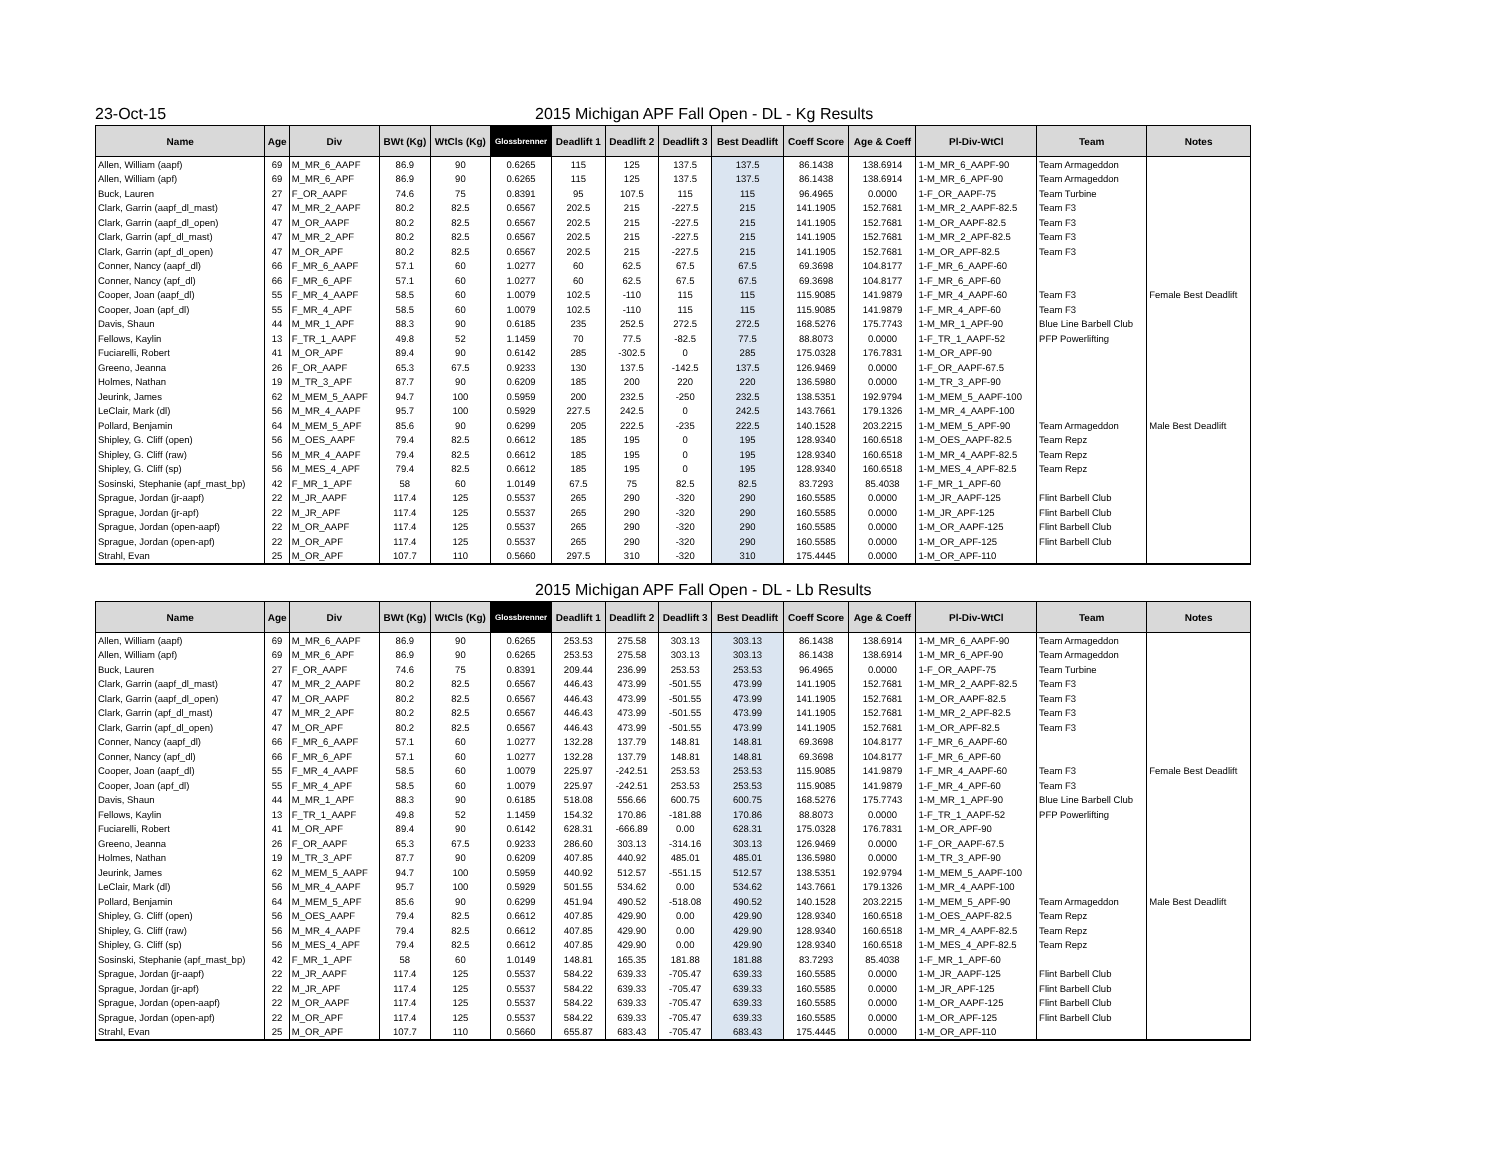23-Oct-15 2015 Michigan APF Fall Open - DL - Kg Results
| Name | Age | Div | BWt (Kg) | WtCls (Kg) | Glossbrenner | Deadlift 1 | Deadlift 2 | Deadlift 3 | Best Deadlift | Coeff Score | Age & Coeff | Pl-Div-WtCl | Team | Notes |
| --- | --- | --- | --- | --- | --- | --- | --- | --- | --- | --- | --- | --- | --- | --- |
| Allen, William (aapf) | 69 | M_MR_6_AAPF | 86.9 | 90 | 0.6265 | 115 | 125 | 137.5 | 137.5 | 86.1438 | 138.6914 | 1-M_MR_6_AAPF-90 | Team Armageddon | |
| Allen, William (apf) | 69 | M_MR_6_APF | 86.9 | 90 | 0.6265 | 115 | 125 | 137.5 | 137.5 | 86.1438 | 138.6914 | 1-M_MR_6_APF-90 | Team Armageddon | |
| Buck, Lauren | 27 | F_OR_AAPF | 74.6 | 75 | 0.8391 | 95 | 107.5 | 115 | 115 | 96.4965 | 0.0000 | 1-F_OR_AAPF-75 | Team Turbine | |
| Clark, Garrin (aapf_dl_mast) | 47 | M_MR_2_AAPF | 80.2 | 82.5 | 0.6567 | 202.5 | 215 | -227.5 | 215 | 141.1905 | 152.7681 | 1-M_MR_2_AAPF-82.5 | Team F3 | |
| Clark, Garrin (aapf_dl_open) | 47 | M_OR_AAPF | 80.2 | 82.5 | 0.6567 | 202.5 | 215 | -227.5 | 215 | 141.1905 | 152.7681 | 1-M_OR_AAPF-82.5 | Team F3 | |
| Clark, Garrin (apf_dl_mast) | 47 | M_MR_2_APF | 80.2 | 82.5 | 0.6567 | 202.5 | 215 | -227.5 | 215 | 141.1905 | 152.7681 | 1-M_MR_2_APF-82.5 | Team F3 | |
| Clark, Garrin (apf_dl_open) | 47 | M_OR_APF | 80.2 | 82.5 | 0.6567 | 202.5 | 215 | -227.5 | 215 | 141.1905 | 152.7681 | 1-M_OR_APF-82.5 | Team F3 | |
| Conner, Nancy (aapf_dl) | 66 | F_MR_6_AAPF | 57.1 | 60 | 1.0277 | 60 | 62.5 | 67.5 | 67.5 | 69.3698 | 104.8177 | 1-F_MR_6_AAPF-60 | | |
| Conner, Nancy (apf_dl) | 66 | F_MR_6_APF | 57.1 | 60 | 1.0277 | 60 | 62.5 | 67.5 | 67.5 | 69.3698 | 104.8177 | 1-F_MR_6_APF-60 | | |
| Cooper, Joan (aapf_dl) | 55 | F_MR_4_AAPF | 58.5 | 60 | 1.0079 | 102.5 | -110 | 115 | 115 | 115.9085 | 141.9879 | 1-F_MR_4_AAPF-60 | Team F3 | Female Best Deadlift |
| Cooper, Joan (apf_dl) | 55 | F_MR_4_APF | 58.5 | 60 | 1.0079 | 102.5 | -110 | 115 | 115 | 115.9085 | 141.9879 | 1-F_MR_4_APF-60 | Team F3 | |
| Davis, Shaun | 44 | M_MR_1_APF | 88.3 | 90 | 0.6185 | 235 | 252.5 | 272.5 | 272.5 | 168.5276 | 175.7743 | 1-M_MR_1_APF-90 | Blue Line Barbell Club | |
| Fellows, Kaylin | 13 | F_TR_1_AAPF | 49.8 | 52 | 1.1459 | 70 | 77.5 | -82.5 | 77.5 | 88.8073 | 0.0000 | 1-F_TR_1_AAPF-52 | PFP Powerlifting | |
| Fuciarelli, Robert | 41 | M_OR_APF | 89.4 | 90 | 0.6142 | 285 | -302.5 | 0 | 285 | 175.0328 | 176.7831 | 1-M_OR_APF-90 | | |
| Greeno, Jeanna | 26 | F_OR_AAPF | 65.3 | 67.5 | 0.9233 | 130 | 137.5 | -142.5 | 137.5 | 126.9469 | 0.0000 | 1-F_OR_AAPF-67.5 | | |
| Holmes, Nathan | 19 | M_TR_3_APF | 87.7 | 90 | 0.6209 | 185 | 200 | 220 | 220 | 136.5980 | 0.0000 | 1-M_TR_3_APF-90 | | |
| Jeurink, James | 62 | M_MEM_5_AAPF | 94.7 | 100 | 0.5959 | 200 | 232.5 | -250 | 232.5 | 138.5351 | 192.9794 | 1-M_MEM_5_AAPF-100 | | |
| LeClair, Mark (dl) | 56 | M_MR_4_AAPF | 95.7 | 100 | 0.5929 | 227.5 | 242.5 | 0 | 242.5 | 143.7661 | 179.1326 | 1-M_MR_4_AAPF-100 | | |
| Pollard, Benjamin | 64 | M_MEM_5_APF | 85.6 | 90 | 0.6299 | 205 | 222.5 | -235 | 222.5 | 140.1528 | 203.2215 | 1-M_MEM_5_APF-90 | Team Armageddon | Male Best Deadlift |
| Shipley, G. Cliff (open) | 56 | M_OES_AAPF | 79.4 | 82.5 | 0.6612 | 185 | 195 | 0 | 195 | 128.9340 | 160.6518 | 1-M_OES_AAPF-82.5 | Team Repz | |
| Shipley, G. Cliff (raw) | 56 | M_MR_4_AAPF | 79.4 | 82.5 | 0.6612 | 185 | 195 | 0 | 195 | 128.9340 | 160.6518 | 1-M_MR_4_AAPF-82.5 | Team Repz | |
| Shipley, G. Cliff (sp) | 56 | M_MES_4_APF | 79.4 | 82.5 | 0.6612 | 185 | 195 | 0 | 195 | 128.9340 | 160.6518 | 1-M_MES_4_APF-82.5 | Team Repz | |
| Sosinski, Stephanie (apf_mast_bp) | 42 | F_MR_1_APF | 58 | 60 | 1.0149 | 67.5 | 75 | 82.5 | 82.5 | 83.7293 | 85.4038 | 1-F_MR_1_APF-60 | | |
| Sprague, Jordan (jr-aapf) | 22 | M_JR_AAPF | 117.4 | 125 | 0.5537 | 265 | 290 | -320 | 290 | 160.5585 | 0.0000 | 1-M_JR_AAPF-125 | Flint Barbell Club | |
| Sprague, Jordan (jr-apf) | 22 | M_JR_APF | 117.4 | 125 | 0.5537 | 265 | 290 | -320 | 290 | 160.5585 | 0.0000 | 1-M_JR_APF-125 | Flint Barbell Club | |
| Sprague, Jordan (open-aapf) | 22 | M_OR_AAPF | 117.4 | 125 | 0.5537 | 265 | 290 | -320 | 290 | 160.5585 | 0.0000 | 1-M_OR_AAPF-125 | Flint Barbell Club | |
| Sprague, Jordan (open-apf) | 22 | M_OR_APF | 117.4 | 125 | 0.5537 | 265 | 290 | -320 | 290 | 160.5585 | 0.0000 | 1-M_OR_APF-125 | Flint Barbell Club | |
| Strahl, Evan | 25 | M_OR_APF | 107.7 | 110 | 0.5660 | 297.5 | 310 | -320 | 310 | 175.4445 | 0.0000 | 1-M_OR_APF-110 | | |
2015 Michigan APF Fall Open - DL - Lb Results
| Name | Age | Div | BWt (Kg) | WtCls (Kg) | Glossbrenner | Deadlift 1 | Deadlift 2 | Deadlift 3 | Best Deadlift | Coeff Score | Age & Coeff | Pl-Div-WtCl | Team | Notes |
| --- | --- | --- | --- | --- | --- | --- | --- | --- | --- | --- | --- | --- | --- | --- |
| Allen, William (aapf) | 69 | M_MR_6_AAPF | 86.9 | 90 | 0.6265 | 253.53 | 275.58 | 303.13 | 303.13 | 86.1438 | 138.6914 | 1-M_MR_6_AAPF-90 | Team Armageddon | |
| Allen, William (apf) | 69 | M_MR_6_APF | 86.9 | 90 | 0.6265 | 253.53 | 275.58 | 303.13 | 303.13 | 86.1438 | 138.6914 | 1-M_MR_6_APF-90 | Team Armageddon | |
| Buck, Lauren | 27 | F_OR_AAPF | 74.6 | 75 | 0.8391 | 209.44 | 236.99 | 253.53 | 253.53 | 96.4965 | 0.0000 | 1-F_OR_AAPF-75 | Team Turbine | |
| Clark, Garrin (aapf_dl_mast) | 47 | M_MR_2_AAPF | 80.2 | 82.5 | 0.6567 | 446.43 | 473.99 | -501.55 | 473.99 | 141.1905 | 152.7681 | 1-M_MR_2_AAPF-82.5 | Team F3 | |
| Clark, Garrin (aapf_dl_open) | 47 | M_OR_AAPF | 80.2 | 82.5 | 0.6567 | 446.43 | 473.99 | -501.55 | 473.99 | 141.1905 | 152.7681 | 1-M_OR_AAPF-82.5 | Team F3 | |
| Clark, Garrin (apf_dl_mast) | 47 | M_MR_2_APF | 80.2 | 82.5 | 0.6567 | 446.43 | 473.99 | -501.55 | 473.99 | 141.1905 | 152.7681 | 1-M_MR_2_APF-82.5 | Team F3 | |
| Clark, Garrin (apf_dl_open) | 47 | M_OR_APF | 80.2 | 82.5 | 0.6567 | 446.43 | 473.99 | -501.55 | 473.99 | 141.1905 | 152.7681 | 1-M_OR_APF-82.5 | Team F3 | |
| Conner, Nancy (aapf_dl) | 66 | F_MR_6_AAPF | 57.1 | 60 | 1.0277 | 132.28 | 137.79 | 148.81 | 148.81 | 69.3698 | 104.8177 | 1-F_MR_6_AAPF-60 | | |
| Conner, Nancy (apf_dl) | 66 | F_MR_6_APF | 57.1 | 60 | 1.0277 | 132.28 | 137.79 | 148.81 | 148.81 | 69.3698 | 104.8177 | 1-F_MR_6_APF-60 | | |
| Cooper, Joan (aapf_dl) | 55 | F_MR_4_AAPF | 58.5 | 60 | 1.0079 | 225.97 | -242.51 | 253.53 | 253.53 | 115.9085 | 141.9879 | 1-F_MR_4_AAPF-60 | Team F3 | Female Best Deadlift |
| Cooper, Joan (apf_dl) | 55 | F_MR_4_APF | 58.5 | 60 | 1.0079 | 225.97 | -242.51 | 253.53 | 253.53 | 115.9085 | 141.9879 | 1-F_MR_4_APF-60 | Team F3 | |
| Davis, Shaun | 44 | M_MR_1_APF | 88.3 | 90 | 0.6185 | 518.08 | 556.66 | 600.75 | 600.75 | 168.5276 | 175.7743 | 1-M_MR_1_APF-90 | Blue Line Barbell Club | |
| Fellows, Kaylin | 13 | F_TR_1_AAPF | 49.8 | 52 | 1.1459 | 154.32 | 170.86 | -181.88 | 170.86 | 88.8073 | 0.0000 | 1-F_TR_1_AAPF-52 | PFP Powerlifting | |
| Fuciarelli, Robert | 41 | M_OR_APF | 89.4 | 90 | 0.6142 | 628.31 | -666.89 | 0.00 | 628.31 | 175.0328 | 176.7831 | 1-M_OR_APF-90 | | |
| Greeno, Jeanna | 26 | F_OR_AAPF | 65.3 | 67.5 | 0.9233 | 286.60 | 303.13 | -314.16 | 303.13 | 126.9469 | 0.0000 | 1-F_OR_AAPF-67.5 | | |
| Holmes, Nathan | 19 | M_TR_3_APF | 87.7 | 90 | 0.6209 | 407.85 | 440.92 | 485.01 | 485.01 | 136.5980 | 0.0000 | 1-M_TR_3_APF-90 | | |
| Jeurink, James | 62 | M_MEM_5_AAPF | 94.7 | 100 | 0.5959 | 440.92 | 512.57 | -551.15 | 512.57 | 138.5351 | 192.9794 | 1-M_MEM_5_AAPF-100 | | |
| LeClair, Mark (dl) | 56 | M_MR_4_AAPF | 95.7 | 100 | 0.5929 | 501.55 | 534.62 | 0.00 | 534.62 | 143.7661 | 179.1326 | 1-M_MR_4_AAPF-100 | | |
| Pollard, Benjamin | 64 | M_MEM_5_APF | 85.6 | 90 | 0.6299 | 451.94 | 490.52 | -518.08 | 490.52 | 140.1528 | 203.2215 | 1-M_MEM_5_APF-90 | Team Armageddon | Male Best Deadlift |
| Shipley, G. Cliff (open) | 56 | M_OES_AAPF | 79.4 | 82.5 | 0.6612 | 407.85 | 429.90 | 0.00 | 429.90 | 128.9340 | 160.6518 | 1-M_OES_AAPF-82.5 | Team Repz | |
| Shipley, G. Cliff (raw) | 56 | M_MR_4_AAPF | 79.4 | 82.5 | 0.6612 | 407.85 | 429.90 | 0.00 | 429.90 | 128.9340 | 160.6518 | 1-M_MR_4_AAPF-82.5 | Team Repz | |
| Shipley, G. Cliff (sp) | 56 | M_MES_4_APF | 79.4 | 82.5 | 0.6612 | 407.85 | 429.90 | 0.00 | 429.90 | 128.9340 | 160.6518 | 1-M_MES_4_APF-82.5 | Team Repz | |
| Sosinski, Stephanie (apf_mast_bp) | 42 | F_MR_1_APF | 58 | 60 | 1.0149 | 148.81 | 165.35 | 181.88 | 181.88 | 83.7293 | 85.4038 | 1-F_MR_1_APF-60 | | |
| Sprague, Jordan (jr-aapf) | 22 | M_JR_AAPF | 117.4 | 125 | 0.5537 | 584.22 | 639.33 | -705.47 | 639.33 | 160.5585 | 0.0000 | 1-M_JR_AAPF-125 | Flint Barbell Club | |
| Sprague, Jordan (jr-apf) | 22 | M_JR_APF | 117.4 | 125 | 0.5537 | 584.22 | 639.33 | -705.47 | 639.33 | 160.5585 | 0.0000 | 1-M_JR_APF-125 | Flint Barbell Club | |
| Sprague, Jordan (open-aapf) | 22 | M_OR_AAPF | 117.4 | 125 | 0.5537 | 584.22 | 639.33 | -705.47 | 639.33 | 160.5585 | 0.0000 | 1-M_OR_AAPF-125 | Flint Barbell Club | |
| Sprague, Jordan (open-apf) | 22 | M_OR_APF | 117.4 | 125 | 0.5537 | 584.22 | 639.33 | -705.47 | 639.33 | 160.5585 | 0.0000 | 1-M_OR_APF-125 | Flint Barbell Club | |
| Strahl, Evan | 25 | M_OR_APF | 107.7 | 110 | 0.5660 | 655.87 | 683.43 | -705.47 | 683.43 | 175.4445 | 0.0000 | 1-M_OR_APF-110 | | |